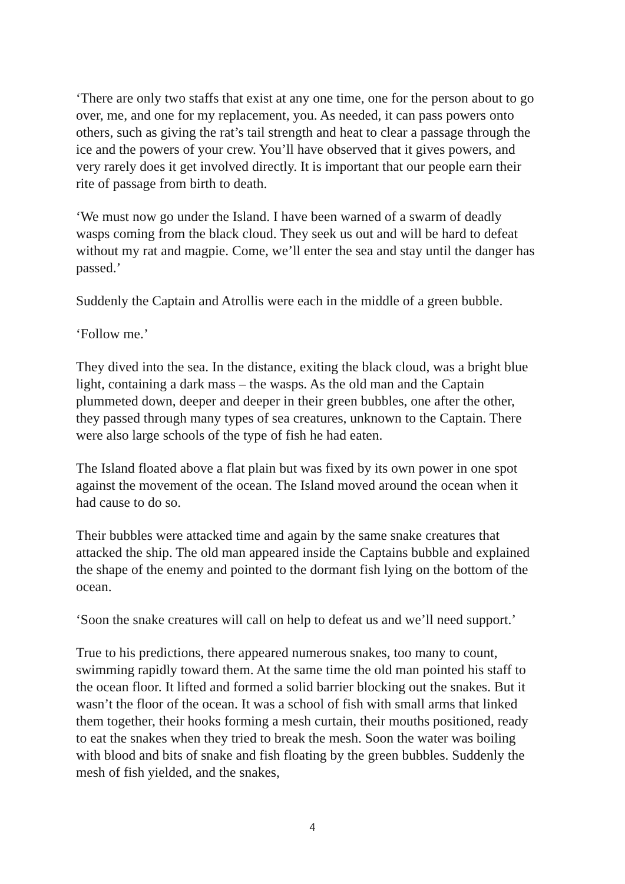‘There are only two staffs that exist at any one time, one for the person about to go over, me, and one for my replacement, you. As needed, it can pass powers onto others, such as giving the rat’s tail strength and heat to clear a passage through the ice and the powers of your crew. You’ll have observed that it gives powers, and very rarely does it get involved directly. It is important that our people earn their rite of passage from birth to death.
‘We must now go under the Island. I have been warned of a swarm of deadly wasps coming from the black cloud. They seek us out and will be hard to defeat without my rat and magpie. Come, we’ll enter the sea and stay until the danger has passed.’
Suddenly the Captain and Atrollis were each in the middle of a green bubble.
‘Follow me.’
They dived into the sea. In the distance, exiting the black cloud, was a bright blue light, containing a dark mass – the wasps. As the old man and the Captain plummeted down, deeper and deeper in their green bubbles, one after the other, they passed through many types of sea creatures, unknown to the Captain. There were also large schools of the type of fish he had eaten.
The Island floated above a flat plain but was fixed by its own power in one spot against the movement of the ocean. The Island moved around the ocean when it had cause to do so.
Their bubbles were attacked time and again by the same snake creatures that attacked the ship. The old man appeared inside the Captains bubble and explained the shape of the enemy and pointed to the dormant fish lying on the bottom of the ocean.
‘Soon the snake creatures will call on help to defeat us and we’ll need support.’
True to his predictions, there appeared numerous snakes, too many to count, swimming rapidly toward them. At the same time the old man pointed his staff to the ocean floor. It lifted and formed a solid barrier blocking out the snakes. But it wasn’t the floor of the ocean. It was a school of fish with small arms that linked them together, their hooks forming a mesh curtain, their mouths positioned, ready to eat the snakes when they tried to break the mesh. Soon the water was boiling with blood and bits of snake and fish floating by the green bubbles. Suddenly the mesh of fish yielded, and the snakes,
4